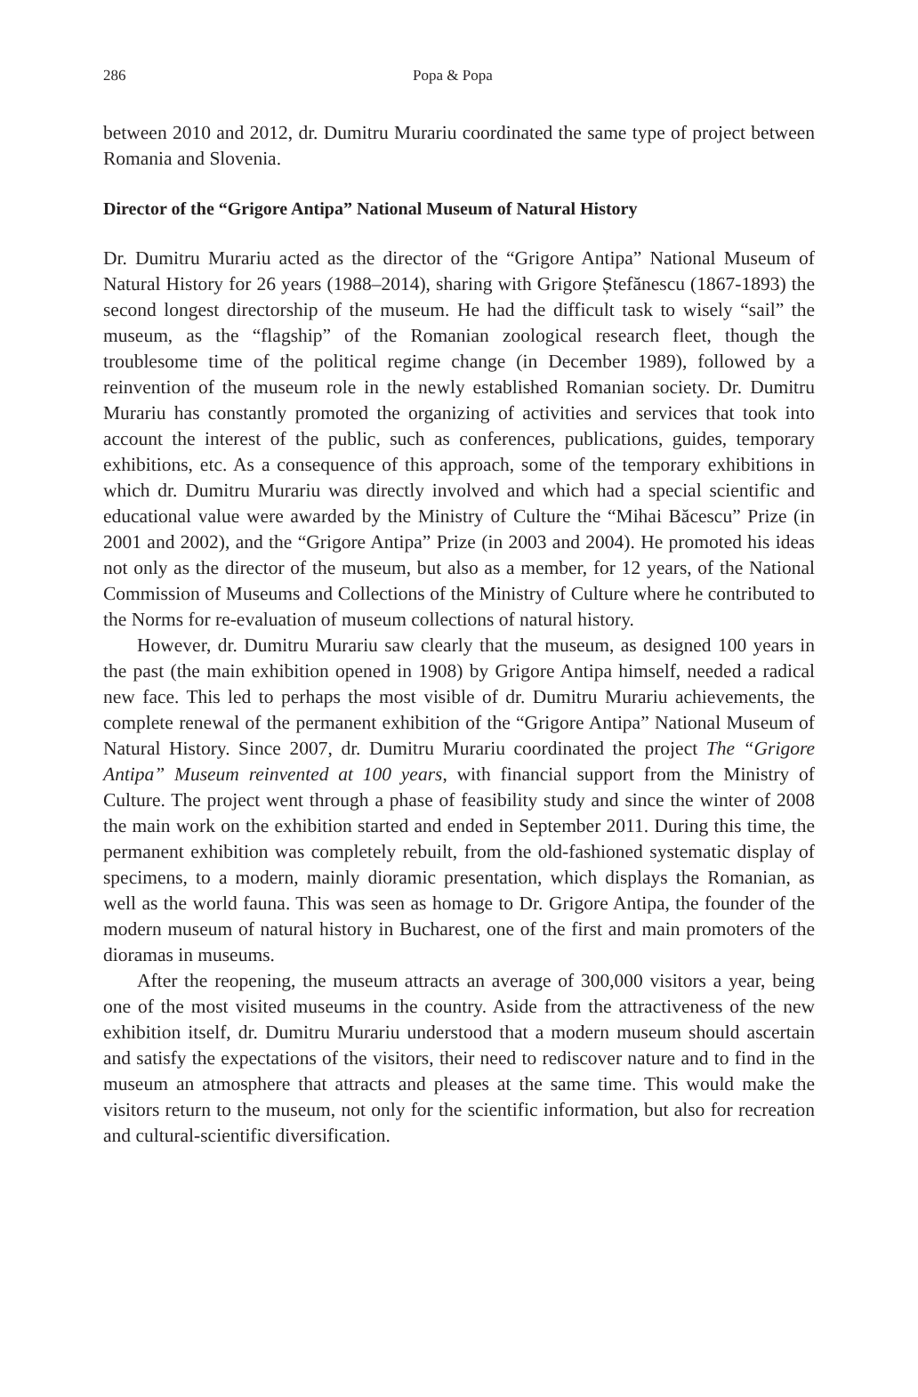286 Popa & Popa
between 2010 and 2012, dr. Dumitru Murariu coordinated the same type of project between Romania and Slovenia.
Director of the “Grigore Antipa” National Museum of Natural History
Dr. Dumitru Murariu acted as the director of the “Grigore Antipa” National Museum of Natural History for 26 years (1988–2014), sharing with Grigore Ștefănescu (1867-1893) the second longest directorship of the museum. He had the difficult task to wisely “sail” the museum, as the “flagship” of the Romanian zoological research fleet, though the troublesome time of the political regime change (in December 1989), followed by a reinvention of the museum role in the newly established Romanian society. Dr. Dumitru Murariu has constantly promoted the organizing of activities and services that took into account the interest of the public, such as conferences, publications, guides, temporary exhibitions, etc. As a consequence of this approach, some of the temporary exhibitions in which dr. Dumitru Murariu was directly involved and which had a special scientific and educational value were awarded by the Ministry of Culture the “Mihai Băcescu” Prize (in 2001 and 2002), and the “Grigore Antipa” Prize (in 2003 and 2004). He promoted his ideas not only as the director of the museum, but also as a member, for 12 years, of the National Commission of Museums and Collections of the Ministry of Culture where he contributed to the Norms for re-evaluation of museum collections of natural history.
However, dr. Dumitru Murariu saw clearly that the museum, as designed 100 years in the past (the main exhibition opened in 1908) by Grigore Antipa himself, needed a radical new face. This led to perhaps the most visible of dr. Dumitru Murariu achievements, the complete renewal of the permanent exhibition of the “Grigore Antipa” National Museum of Natural History. Since 2007, dr. Dumitru Murariu coordinated the project The “Grigore Antipa” Museum reinvented at 100 years, with financial support from the Ministry of Culture. The project went through a phase of feasibility study and since the winter of 2008 the main work on the exhibition started and ended in September 2011. During this time, the permanent exhibition was completely rebuilt, from the old-fashioned systematic display of specimens, to a modern, mainly dioramic presentation, which displays the Romanian, as well as the world fauna. This was seen as homage to Dr. Grigore Antipa, the founder of the modern museum of natural history in Bucharest, one of the first and main promoters of the dioramas in museums.
After the reopening, the museum attracts an average of 300,000 visitors a year, being one of the most visited museums in the country. Aside from the attractiveness of the new exhibition itself, dr. Dumitru Murariu understood that a modern museum should ascertain and satisfy the expectations of the visitors, their need to rediscover nature and to find in the museum an atmosphere that attracts and pleases at the same time. This would make the visitors return to the museum, not only for the scientific information, but also for recreation and cultural-scientific diversification.